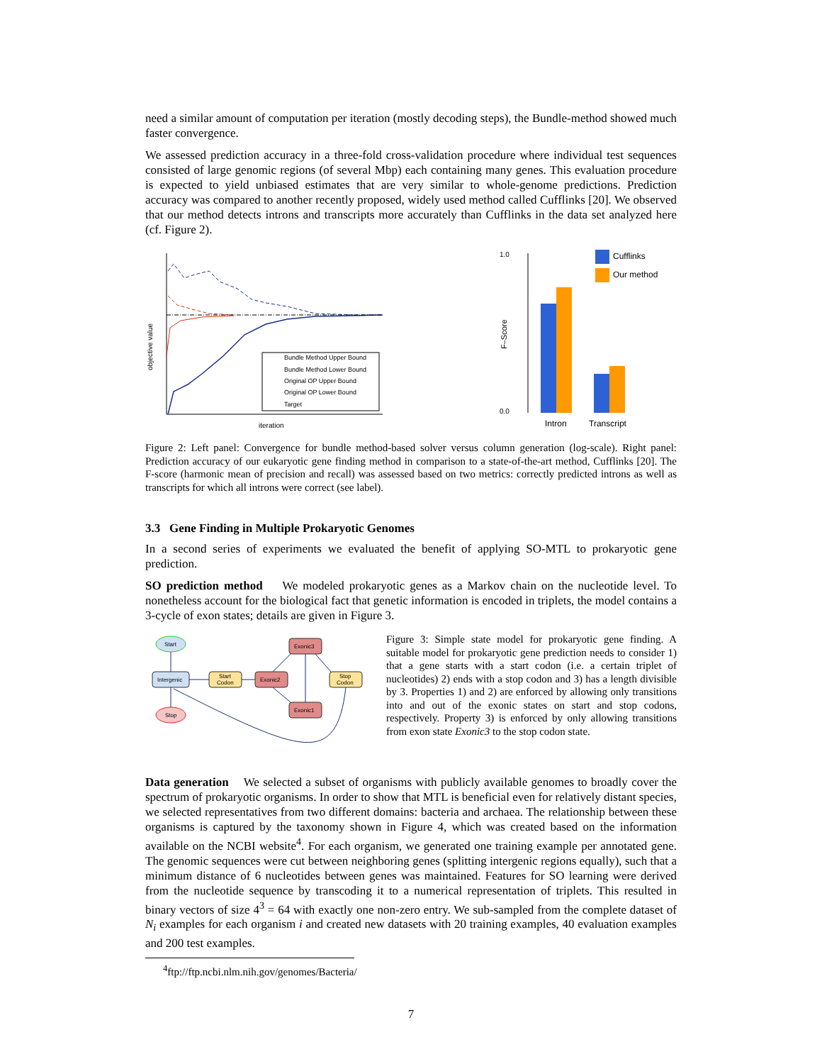need a similar amount of computation per iteration (mostly decoding steps), the Bundle-method showed much faster convergence.
We assessed prediction accuracy in a three-fold cross-validation procedure where individual test sequences consisted of large genomic regions (of several Mbp) each containing many genes. This evaluation procedure is expected to yield unbiased estimates that are very similar to whole-genome predictions. Prediction accuracy was compared to another recently proposed, widely used method called Cufflinks [20]. We observed that our method detects introns and transcripts more accurately than Cufflinks in the data set analyzed here (cf. Figure 2).
objective value
Bundle Method Upper Bound
Bundle Method Lower Bound
Original OP Upper Bound
Original OP Lower Bound
Target
iteration
1.0
0.0
F–Score
Cufflinks
Our method
Intron
Transcript
Figure 2: Left panel: Convergence for bundle method-based solver versus column generation (log-scale). Right panel: Prediction accuracy of our eukaryotic gene finding method in comparison to a state-of-the-art method, Cufflinks [20]. The F-score (harmonic mean of precision and recall) was assessed based on two metrics: correctly predicted introns as well as transcripts for which all introns were correct (see label).
3.3 Gene Finding in Multiple Prokaryotic Genomes
In a second series of experiments we evaluated the benefit of applying SO-MTL to prokaryotic gene prediction.
SO prediction method We modeled prokaryotic genes as a Markov chain on the nucleotide level. To nonetheless account for the biological fact that genetic information is encoded in triplets, the model contains a 3-cycle of exon states; details are given in Figure 3.
Start
Intergenic
Stop
Start
Codon
Exonic2
Exonic3
Exonic1
Stop
Codon
Figure 3: Simple state model for prokaryotic gene finding. A suitable model for prokaryotic gene prediction needs to consider 1) that a gene starts with a start codon (i.e. a certain triplet of nucleotides) 2) ends with a stop codon and 3) has a length divisible by 3. Properties 1) and 2) are enforced by allowing only transitions into and out of the exonic states on start and stop codons, respectively. Property 3) is enforced by only allowing transitions from exon state Exonic3 to the stop codon state.
Data generation We selected a subset of organisms with publicly available genomes to broadly cover the spectrum of prokaryotic organisms. In order to show that MTL is beneficial even for relatively distant species, we selected representatives from two different domains: bacteria and archaea. The relationship between these organisms is captured by the taxonomy shown in Figure 4, which was created based on the information available on the NCBI website<sup>4</sup>. For each organism, we generated one training example per annotated gene. The genomic sequences were cut between neighboring genes (splitting intergenic regions equally), such that a minimum distance of 6 nucleotides between genes was maintained. Features for SO learning were derived from the nucleotide sequence by transcoding it to a numerical representation of triplets. This resulted in binary vectors of size 4<sup>3</sup> = 64 with exactly one non-zero entry. We sub-sampled from the complete dataset of N<sub>i</sub> examples for each organism i and created new datasets with 20 training examples, 40 evaluation examples and 200 test examples.
<sup>4</sup> ftp://ftp.ncbi.nlm.nih.gov/genomes/Bacteria/
7